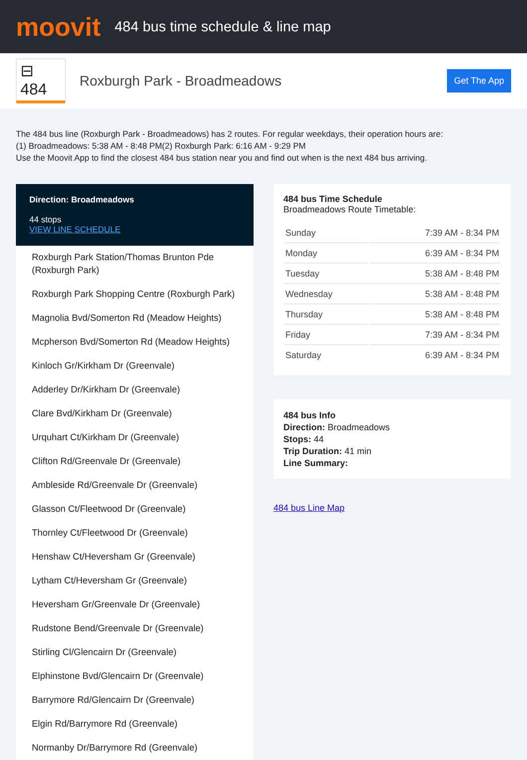moovit
484 bus time schedule & line map
⊟ 484
Roxburgh Park - Broadmeadows
Get The App
The 484 bus line (Roxburgh Park - Broadmeadows) has 2 routes. For regular weekdays, their operation hours are:
(1) Broadmeadows: 5:38 AM - 8:48 PM(2) Roxburgh Park: 6:16 AM - 9:29 PM
Use the Moovit App to find the closest 484 bus station near you and find out when is the next 484 bus arriving.
Direction: Broadmeadows
44 stops
VIEW LINE SCHEDULE
Roxburgh Park Station/Thomas Brunton Pde (Roxburgh Park)
Roxburgh Park Shopping Centre (Roxburgh Park)
Magnolia Bvd/Somerton Rd (Meadow Heights)
Mcpherson Bvd/Somerton Rd (Meadow Heights)
Kinloch Gr/Kirkham Dr (Greenvale)
Adderley Dr/Kirkham Dr (Greenvale)
Clare Bvd/Kirkham Dr (Greenvale)
Urquhart Ct/Kirkham Dr (Greenvale)
Clifton Rd/Greenvale Dr (Greenvale)
Ambleside Rd/Greenvale Dr (Greenvale)
Glasson Ct/Fleetwood Dr (Greenvale)
Thornley Ct/Fleetwood Dr (Greenvale)
Henshaw Ct/Heversham Gr (Greenvale)
Lytham Ct/Heversham Gr (Greenvale)
Heversham Gr/Greenvale Dr (Greenvale)
Rudstone Bend/Greenvale Dr (Greenvale)
Stirling Cl/Glencairn Dr (Greenvale)
Elphinstone Bvd/Glencairn Dr (Greenvale)
Barrymore Rd/Glencairn Dr (Greenvale)
Elgin Rd/Barrymore Rd (Greenvale)
Normanby Dr/Barrymore Rd (Greenvale)
484 bus Time Schedule
Broadmeadows Route Timetable:
| Sunday | 7:39 AM - 8:34 PM |
| Monday | 6:39 AM - 8:34 PM |
| Tuesday | 5:38 AM - 8:48 PM |
| Wednesday | 5:38 AM - 8:48 PM |
| Thursday | 5:38 AM - 8:48 PM |
| Friday | 7:39 AM - 8:34 PM |
| Saturday | 6:39 AM - 8:34 PM |
484 bus Info
Direction: Broadmeadows
Stops: 44
Trip Duration: 41 min
Line Summary:
484 bus Line Map